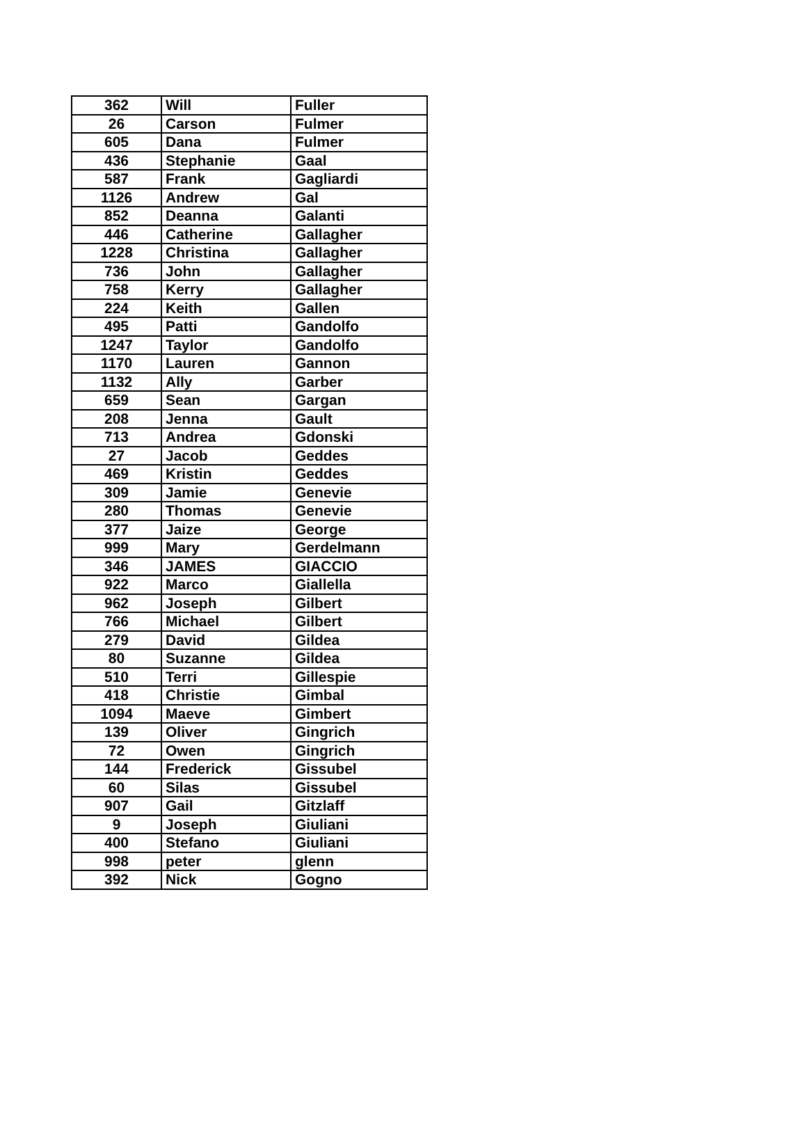| 362 | Will | Fuller |
| 26 | Carson | Fulmer |
| 605 | Dana | Fulmer |
| 436 | Stephanie | Gaal |
| 587 | Frank | Gagliardi |
| 1126 | Andrew | Gal |
| 852 | Deanna | Galanti |
| 446 | Catherine | Gallagher |
| 1228 | Christina | Gallagher |
| 736 | John | Gallagher |
| 758 | Kerry | Gallagher |
| 224 | Keith | Gallen |
| 495 | Patti | Gandolfo |
| 1247 | Taylor | Gandolfo |
| 1170 | Lauren | Gannon |
| 1132 | Ally | Garber |
| 659 | Sean | Gargan |
| 208 | Jenna | Gault |
| 713 | Andrea | Gdonski |
| 27 | Jacob | Geddes |
| 469 | Kristin | Geddes |
| 309 | Jamie | Genevie |
| 280 | Thomas | Genevie |
| 377 | Jaize | George |
| 999 | Mary | Gerdelmann |
| 346 | JAMES | GIACCIO |
| 922 | Marco | Giallella |
| 962 | Joseph | Gilbert |
| 766 | Michael | Gilbert |
| 279 | David | Gildea |
| 80 | Suzanne | Gildea |
| 510 | Terri | Gillespie |
| 418 | Christie | Gimbal |
| 1094 | Maeve | Gimbert |
| 139 | Oliver | Gingrich |
| 72 | Owen | Gingrich |
| 144 | Frederick | Gissubel |
| 60 | Silas | Gissubel |
| 907 | Gail | Gitzlaff |
| 9 | Joseph | Giuliani |
| 400 | Stefano | Giuliani |
| 998 | peter | glenn |
| 392 | Nick | Gogno |